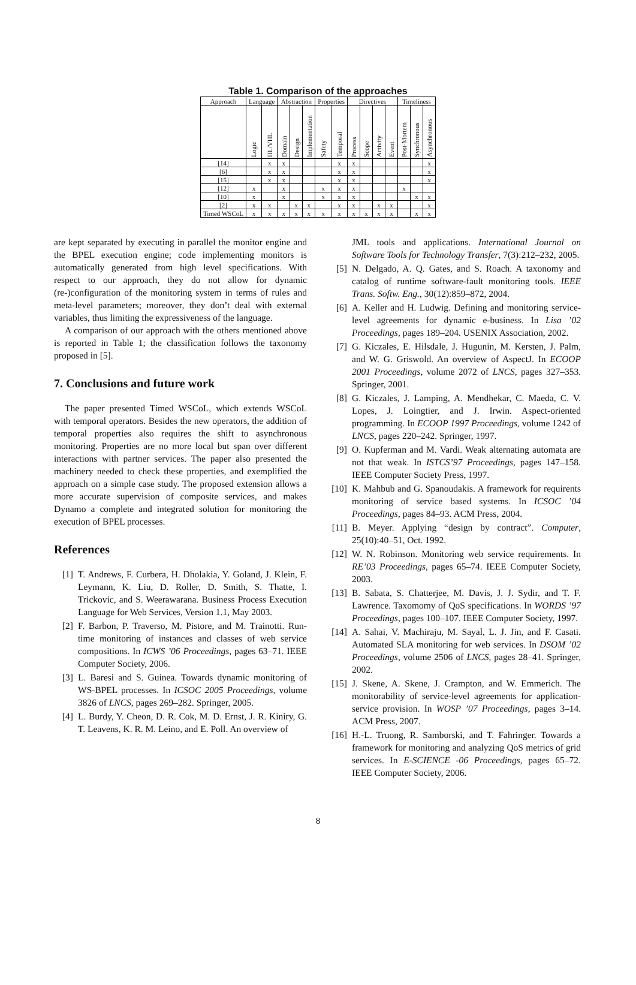Table 1. Comparison of the approaches
| Approach | Language | | Abstraction | | | Properties | | Directives | | | | Timeliness | | |
| --- | --- | --- | --- | --- | --- | --- | --- | --- | --- | --- | --- | --- | --- | --- |
| | Logic | HL/VHL | Domain | Design | Implementation | Safety | Temporal | Process | Scope | Activity | Event | Post-Mortem | Synchronous | Asynchronous |
| [14] | | x | x | | | | x | x | | | | | | x |
| [6] | | x | x | | | | x | x | | | | | | x |
| [15] | | x | x | | | | x | x | | | | | | x |
| [12] | x | | x | | | x | x | x | | | | x | | |
| [10] | x | | x | | | x | x | x | | | | | x | x |
| [2] | x | x | | x | x | | x | x | | x | x | | | x |
| Timed WSCoL | x | x | x | x | x | x | x | x | x | x | x | | x | x |
are kept separated by executing in parallel the monitor engine and the BPEL execution engine; code implementing monitors is automatically generated from high level specifications. With respect to our approach, they do not allow for dynamic (re-)configuration of the monitoring system in terms of rules and meta-level parameters; moreover, they don’t deal with external variables, thus limiting the expressiveness of the language.
A comparison of our approach with the others mentioned above is reported in Table 1; the classification follows the taxonomy proposed in [5].
7. Conclusions and future work
The paper presented Timed WSCoL, which extends WSCoL with temporal operators. Besides the new operators, the addition of temporal properties also requires the shift to asynchronous monitoring. Properties are no more local but span over different interactions with partner services. The paper also presented the machinery needed to check these properties, and exemplified the approach on a simple case study. The proposed extension allows a more accurate supervision of composite services, and makes Dynamo a complete and integrated solution for monitoring the execution of BPEL processes.
References
[1] T. Andrews, F. Curbera, H. Dholakia, Y. Goland, J. Klein, F. Leymann, K. Liu, D. Roller, D. Smith, S. Thatte, I. Trickovic, and S. Weerawarana. Business Process Execution Language for Web Services, Version 1.1, May 2003.
[2] F. Barbon, P. Traverso, M. Pistore, and M. Trainotti. Run-time monitoring of instances and classes of web service compositions. In ICWS ’06 Proceedings, pages 63–71. IEEE Computer Society, 2006.
[3] L. Baresi and S. Guinea. Towards dynamic monitoring of WS-BPEL processes. In ICSOC 2005 Proceedings, volume 3826 of LNCS, pages 269–282. Springer, 2005.
[4] L. Burdy, Y. Cheon, D. R. Cok, M. D. Ernst, J. R. Kiniry, G. T. Leavens, K. R. M. Leino, and E. Poll. An overview of
JML tools and applications. International Journal on Software Tools for Technology Transfer, 7(3):212–232, 2005.
[5] N. Delgado, A. Q. Gates, and S. Roach. A taxonomy and catalog of runtime software-fault monitoring tools. IEEE Trans. Softw. Eng., 30(12):859–872, 2004.
[6] A. Keller and H. Ludwig. Defining and monitoring service-level agreements for dynamic e-business. In Lisa ’02 Proceedings, pages 189–204. USENIX Association, 2002.
[7] G. Kiczales, E. Hilsdale, J. Hugunin, M. Kersten, J. Palm, and W. G. Griswold. An overview of AspectJ. In ECOOP 2001 Proceedings, volume 2072 of LNCS, pages 327–353. Springer, 2001.
[8] G. Kiczales, J. Lamping, A. Mendhekar, C. Maeda, C. V. Lopes, J. Loingtier, and J. Irwin. Aspect-oriented programming. In ECOOP 1997 Proceedings, volume 1242 of LNCS, pages 220–242. Springer, 1997.
[9] O. Kupferman and M. Vardi. Weak alternating automata are not that weak. In ISTCS’97 Proceedings, pages 147–158. IEEE Computer Society Press, 1997.
[10] K. Mahbub and G. Spanoudakis. A framework for requirents monitoring of service based systems. In ICSOC ’04 Proceedings, pages 84–93. ACM Press, 2004.
[11] B. Meyer. Applying “design by contract”. Computer, 25(10):40–51, Oct. 1992.
[12] W. N. Robinson. Monitoring web service requirements. In RE’03 Proceedings, pages 65–74. IEEE Computer Society, 2003.
[13] B. Sabata, S. Chatterjee, M. Davis, J. J. Sydir, and T. F. Lawrence. Taxomomy of QoS specifications. In WORDS ’97 Proceedings, pages 100–107. IEEE Computer Society, 1997.
[14] A. Sahai, V. Machiraju, M. Sayal, L. J. Jin, and F. Casati. Automated SLA monitoring for web services. In DSOM ’02 Proceedings, volume 2506 of LNCS, pages 28–41. Springer, 2002.
[15] J. Skene, A. Skene, J. Crampton, and W. Emmerich. The monitorability of service-level agreements for application-service provision. In WOSP ’07 Proceedings, pages 3–14. ACM Press, 2007.
[16] H.-L. Truong, R. Samborski, and T. Fahringer. Towards a framework for monitoring and analyzing QoS metrics of grid services. In E-SCIENCE -06 Proceedings, pages 65–72. IEEE Computer Society, 2006.
8